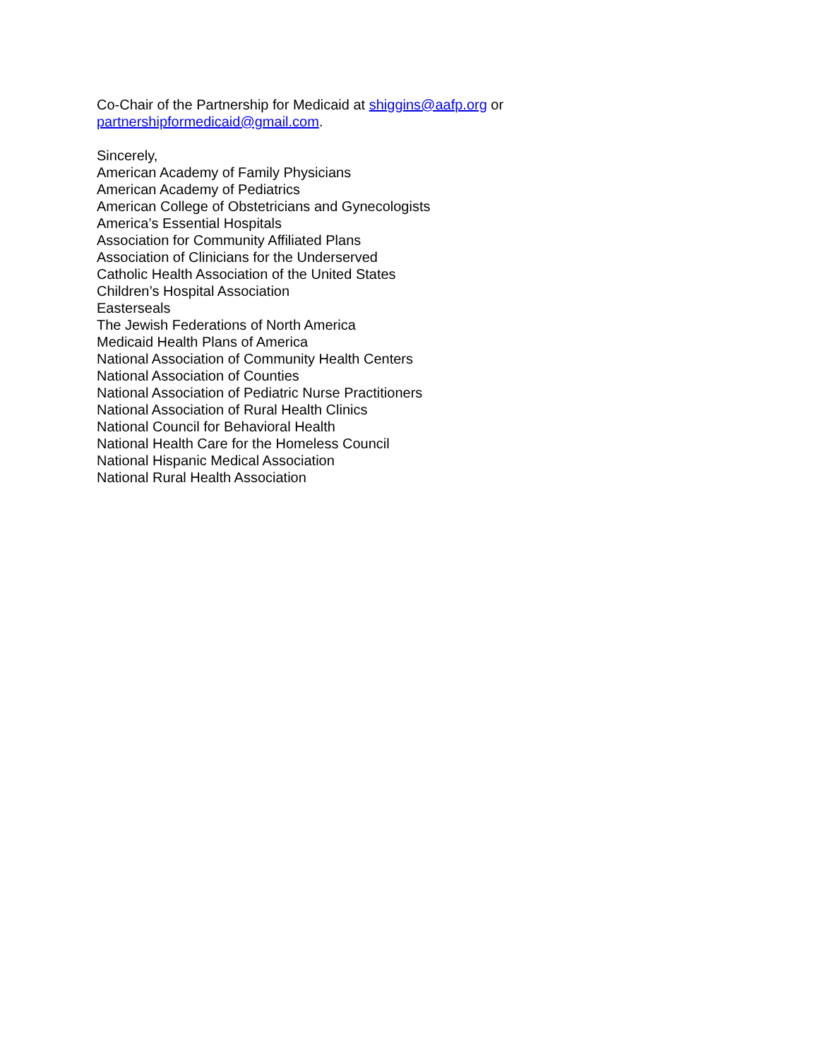Co-Chair of the Partnership for Medicaid at shiggins@aafp.org or
partnershipformedicaid@gmail.com.
Sincerely,
American Academy of Family Physicians
American Academy of Pediatrics
American College of Obstetricians and Gynecologists
America’s Essential Hospitals
Association for Community Affiliated Plans
Association of Clinicians for the Underserved
Catholic Health Association of the United States
Children’s Hospital Association
Easterseals
The Jewish Federations of North America
Medicaid Health Plans of America
National Association of Community Health Centers
National Association of Counties
National Association of Pediatric Nurse Practitioners
National Association of Rural Health Clinics
National Council for Behavioral Health
National Health Care for the Homeless Council
National Hispanic Medical Association
National Rural Health Association